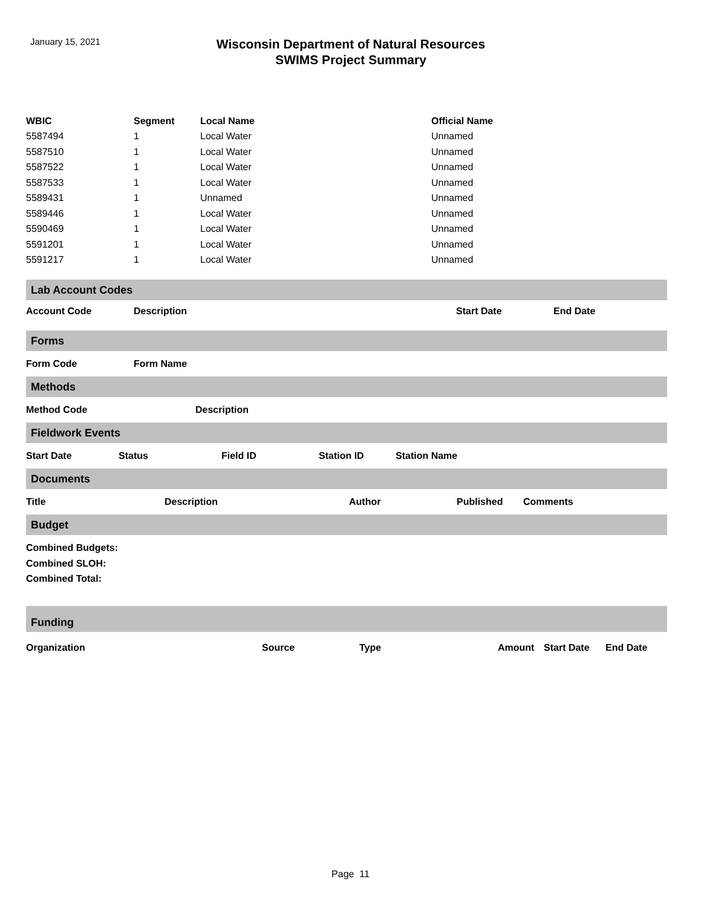January 15, 2021
Wisconsin Department of Natural Resources
SWIMS Project Summary
| WBIC | Segment | Local Name | Official Name |
| --- | --- | --- | --- |
| 5587494 | 1 | Local Water | Unnamed |
| 5587510 | 1 | Local Water | Unnamed |
| 5587522 | 1 | Local Water | Unnamed |
| 5587533 | 1 | Local Water | Unnamed |
| 5589431 | 1 | Unnamed | Unnamed |
| 5589446 | 1 | Local Water | Unnamed |
| 5590469 | 1 | Local Water | Unnamed |
| 5591201 | 1 | Local Water | Unnamed |
| 5591217 | 1 | Local Water | Unnamed |
Lab Account Codes
Account Code Description Start Date End Date
Forms
Form Code Form Name
Methods
Method Code Description
Fieldwork Events
Start Date Status Field ID Station ID Station Name
Documents
Title Description Author Published Comments
Budget
Combined Budgets:
Combined SLOH:
Combined Total:
Funding
Organization Source Type Amount Start Date End Date
Page 11